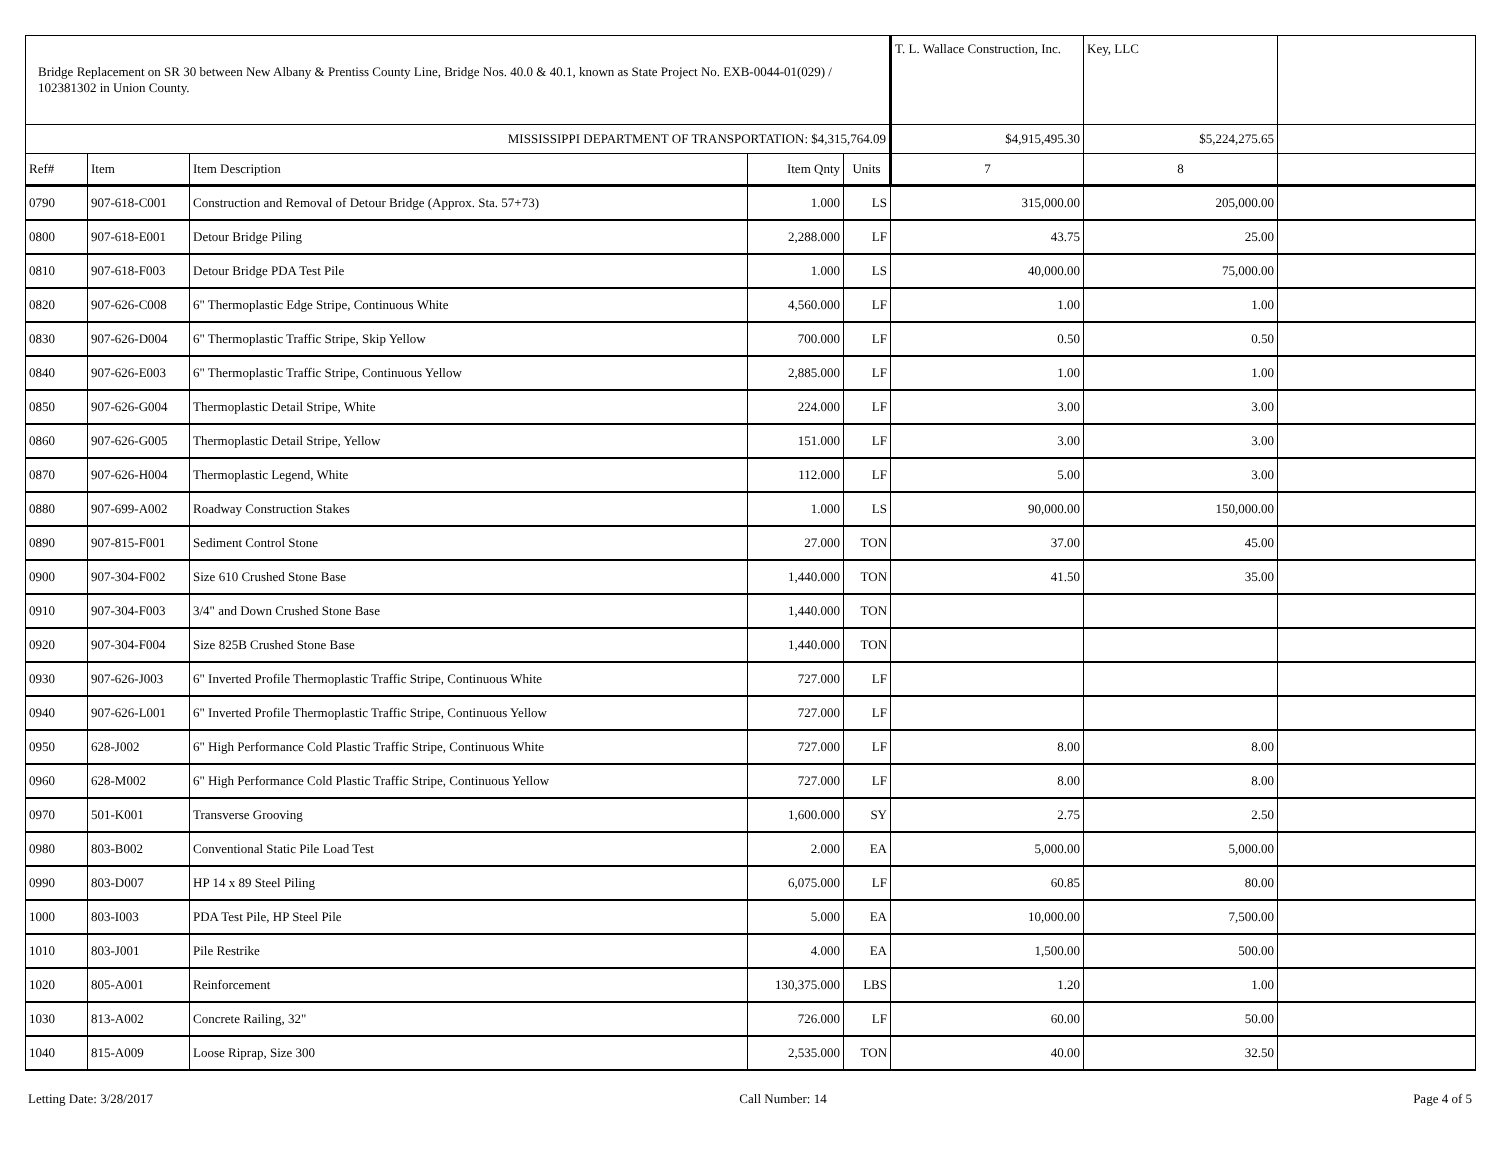| Bridge Replacement on SR 30 between New Albany & Prentiss County Line, Bridge Nos. 40.0 & 40.1, known as State Project No. EXB-0044-01(029) / 102381302 in Union County. | | | | | T. L. Wallace Construction, Inc. | Key, LLC | |
| --- | --- | --- | --- | --- | --- | --- | --- |
| MISSISSIPPI DEPARTMENT OF TRANSPORTATION: $4,315,764.09 | | | | | $4,915,495.30 | $5,224,275.65 | |
| Ref# | Item | Item Description | Item Qnty | Units | 7 | 8 | |
| 0790 | 907-618-C001 | Construction and Removal of Detour Bridge (Approx. Sta. 57+73) | 1.000 | LS | 315,000.00 | 205,000.00 | |
| 0800 | 907-618-E001 | Detour Bridge Piling | 2,288.000 | LF | 43.75 | 25.00 | |
| 0810 | 907-618-F003 | Detour Bridge PDA Test Pile | 1.000 | LS | 40,000.00 | 75,000.00 | |
| 0820 | 907-626-C008 | 6" Thermoplastic Edge Stripe, Continuous White | 4,560.000 | LF | 1.00 | 1.00 | |
| 0830 | 907-626-D004 | 6" Thermoplastic Traffic Stripe, Skip Yellow | 700.000 | LF | 0.50 | 0.50 | |
| 0840 | 907-626-E003 | 6" Thermoplastic Traffic Stripe, Continuous Yellow | 2,885.000 | LF | 1.00 | 1.00 | |
| 0850 | 907-626-G004 | Thermoplastic Detail Stripe, White | 224.000 | LF | 3.00 | 3.00 | |
| 0860 | 907-626-G005 | Thermoplastic Detail Stripe, Yellow | 151.000 | LF | 3.00 | 3.00 | |
| 0870 | 907-626-H004 | Thermoplastic Legend, White | 112.000 | LF | 5.00 | 3.00 | |
| 0880 | 907-699-A002 | Roadway Construction Stakes | 1.000 | LS | 90,000.00 | 150,000.00 | |
| 0890 | 907-815-F001 | Sediment Control Stone | 27.000 | TON | 37.00 | 45.00 | |
| 0900 | 907-304-F002 | Size 610 Crushed Stone Base | 1,440.000 | TON | 41.50 | 35.00 | |
| 0910 | 907-304-F003 | 3/4" and Down Crushed Stone Base | 1,440.000 | TON | | | |
| 0920 | 907-304-F004 | Size 825B Crushed Stone Base | 1,440.000 | TON | | | |
| 0930 | 907-626-J003 | 6" Inverted Profile Thermoplastic Traffic Stripe, Continuous White | 727.000 | LF | | | |
| 0940 | 907-626-L001 | 6" Inverted Profile Thermoplastic Traffic Stripe, Continuous Yellow | 727.000 | LF | | | |
| 0950 | 628-J002 | 6" High Performance Cold Plastic Traffic Stripe, Continuous White | 727.000 | LF | 8.00 | 8.00 | |
| 0960 | 628-M002 | 6" High Performance Cold Plastic Traffic Stripe, Continuous Yellow | 727.000 | LF | 8.00 | 8.00 | |
| 0970 | 501-K001 | Transverse Grooving | 1,600.000 | SY | 2.75 | 2.50 | |
| 0980 | 803-B002 | Conventional Static Pile Load Test | 2.000 | EA | 5,000.00 | 5,000.00 | |
| 0990 | 803-D007 | HP 14 x 89 Steel Piling | 6,075.000 | LF | 60.85 | 80.00 | |
| 1000 | 803-I003 | PDA Test Pile, HP Steel Pile | 5.000 | EA | 10,000.00 | 7,500.00 | |
| 1010 | 803-J001 | Pile Restrike | 4.000 | EA | 1,500.00 | 500.00 | |
| 1020 | 805-A001 | Reinforcement | 130,375.000 | LBS | 1.20 | 1.00 | |
| 1030 | 813-A002 | Concrete Railing, 32" | 726.000 | LF | 60.00 | 50.00 | |
| 1040 | 815-A009 | Loose Riprap, Size 300 | 2,535.000 | TON | 40.00 | 32.50 | |
Letting Date: 3/28/2017 Call Number: 14 Page 4 of 5